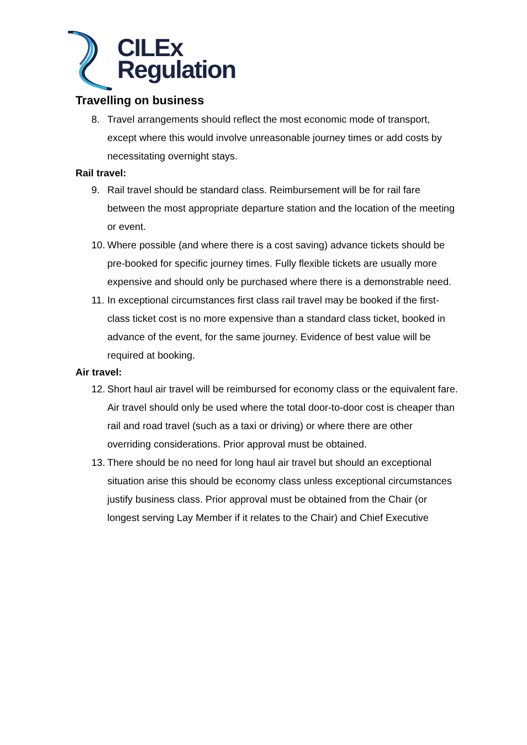CILEx
Regulation
Travelling on business
8. Travel arrangements should reflect the most economic mode of transport, except where this would involve unreasonable journey times or add costs by necessitating overnight stays.
Rail travel:
9. Rail travel should be standard class. Reimbursement will be for rail fare between the most appropriate departure station and the location of the meeting or event.
10. Where possible (and where there is a cost saving) advance tickets should be pre-booked for specific journey times. Fully flexible tickets are usually more expensive and should only be purchased where there is a demonstrable need.
11. In exceptional circumstances first class rail travel may be booked if the first-class ticket cost is no more expensive than a standard class ticket, booked in advance of the event, for the same journey. Evidence of best value will be required at booking.
Air travel:
12. Short haul air travel will be reimbursed for economy class or the equivalent fare. Air travel should only be used where the total door-to-door cost is cheaper than rail and road travel (such as a taxi or driving) or where there are other overriding considerations. Prior approval must be obtained.
13. There should be no need for long haul air travel but should an exceptional situation arise this should be economy class unless exceptional circumstances justify business class. Prior approval must be obtained from the Chair (or longest serving Lay Member if it relates to the Chair) and Chief Executive